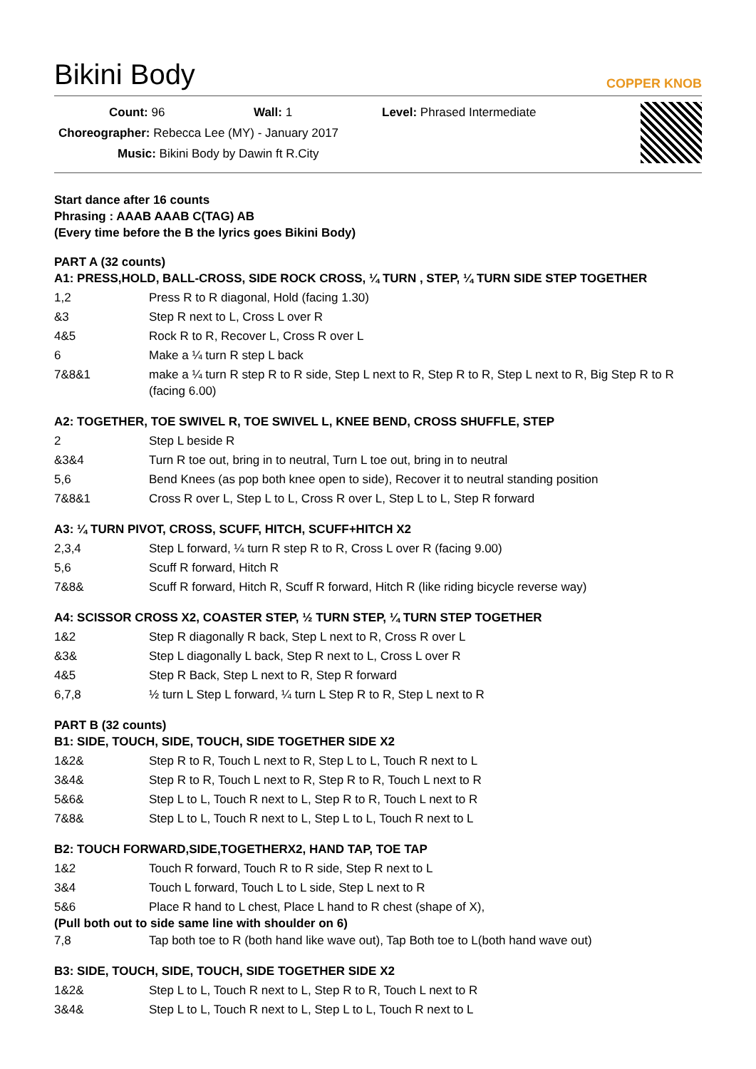Bikini Body
COPPER KNOB
Count: 96 Wall: 1 Level: Phrased Intermediate
Choreographer: Rebecca Lee (MY) - January 2017
Music: Bikini Body by Dawin ft R.City
Start dance after 16 counts
Phrasing : AAAB AAAB C(TAG) AB
(Every time before the B the lyrics goes Bikini Body)
PART A (32 counts)
A1: PRESS,HOLD, BALL-CROSS, SIDE ROCK CROSS, ¼ TURN , STEP, ¼ TURN SIDE STEP TOGETHER
| 1,2 | Press R to R diagonal, Hold (facing 1.30) |
| &3 | Step R next to L, Cross L over R |
| 4&5 | Rock R to R, Recover L, Cross R over L |
| 6 | Make a ¼ turn R step L back |
| 7&8&1 | make a ¼ turn R step R to R side, Step L next to R, Step R to R, Step L next to R, Big Step R to R (facing 6.00) |
A2: TOGETHER, TOE SWIVEL R, TOE SWIVEL L, KNEE BEND, CROSS SHUFFLE, STEP
| 2 | Step L beside R |
| &3&4 | Turn R toe out, bring in to neutral, Turn L toe out, bring in to neutral |
| 5,6 | Bend Knees (as pop both knee open to side), Recover it to neutral standing position |
| 7&8&1 | Cross R over L, Step L to L, Cross R over L, Step L to L, Step R forward |
A3: ¼ TURN PIVOT, CROSS, SCUFF, HITCH, SCUFF+HITCH X2
| 2,3,4 | Step L forward, ¼ turn R step R to R, Cross L over R (facing 9.00) |
| 5,6 | Scuff R forward, Hitch R |
| 7&8& | Scuff R forward, Hitch R, Scuff R forward, Hitch R (like riding bicycle reverse way) |
A4: SCISSOR CROSS X2, COASTER STEP, ½ TURN STEP, ¼ TURN STEP TOGETHER
| 1&2 | Step R diagonally R back, Step L next to R, Cross R over L |
| &3& | Step L diagonally L back, Step R next to L, Cross L over R |
| 4&5 | Step R Back, Step L next to R, Step R forward |
| 6,7,8 | ½ turn L Step L forward, ¼ turn L Step R to R, Step L next to R |
PART B (32 counts)
B1: SIDE, TOUCH, SIDE, TOUCH, SIDE TOGETHER SIDE X2
| 1&2& | Step R to R, Touch L next to R, Step L to L, Touch R next to L |
| 3&4& | Step R to R, Touch L next to R, Step R to R, Touch L next to R |
| 5&6& | Step L to L, Touch R next to L, Step R to R, Touch L next to R |
| 7&8& | Step L to L, Touch R next to L, Step L to L, Touch R next to L |
B2: TOUCH FORWARD,SIDE,TOGETHERX2, HAND TAP, TOE TAP
| 1&2 | Touch R forward, Touch R to R side, Step R next to L |
| 3&4 | Touch L forward, Touch L to L side, Step L next to R |
| 5&6 | Place R hand to L chest, Place L hand to R chest (shape of X), |
(Pull both out to side same line with shoulder on 6)
| 7,8 | Tap both toe to R (both hand like wave out), Tap Both toe to L(both hand wave out) |
B3: SIDE, TOUCH, SIDE, TOUCH, SIDE TOGETHER SIDE X2
| 1&2& | Step L to L, Touch R next to L, Step R to R, Touch L next to R |
| 3&4& | Step L to L, Touch R next to L, Step L to L, Touch R next to L |